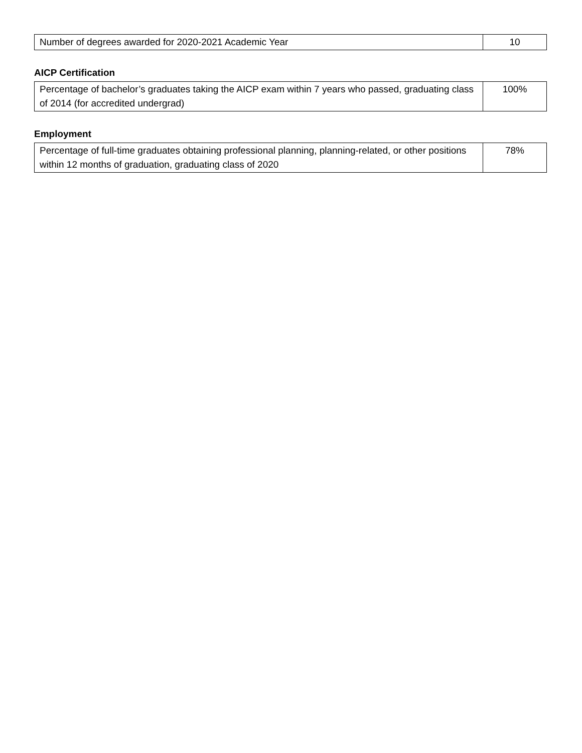| Number of degrees awarded for 2020-2021 Academic Year | 10 |
AICP Certification
| Percentage of bachelor’s graduates taking the AICP exam within 7 years who passed, graduating class of 2014 (for accredited undergrad) | 100% |
Employment
| Percentage of full-time graduates obtaining professional planning, planning-related, or other positions within 12 months of graduation, graduating class of 2020 | 78% |